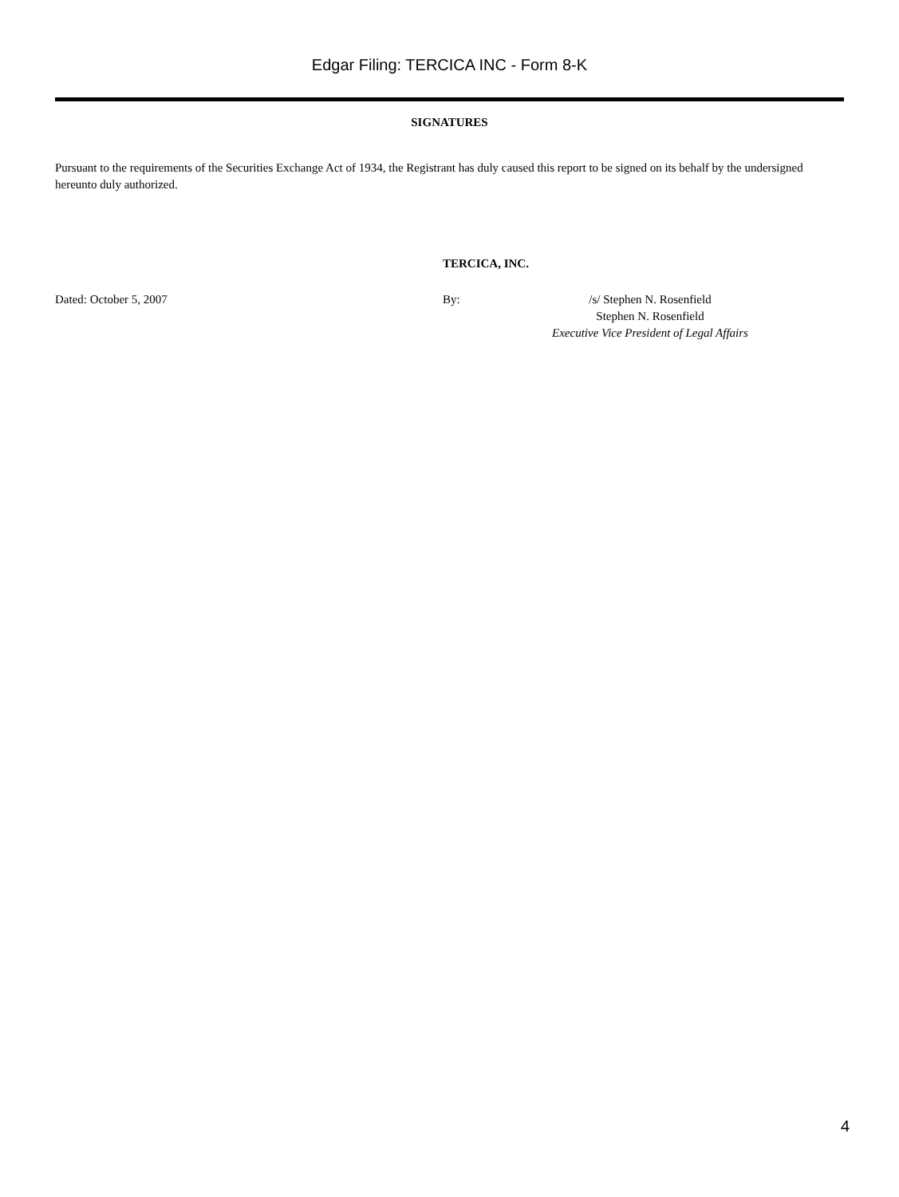Edgar Filing: TERCICA INC - Form 8-K
SIGNATURES
Pursuant to the requirements of the Securities Exchange Act of 1934, the Registrant has duly caused this report to be signed on its behalf by the undersigned hereunto duly authorized.
TERCICA, INC.
Dated: October 5, 2007 By: /s/ Stephen N. Rosenfield
Stephen N. Rosenfield
Executive Vice President of Legal Affairs
4